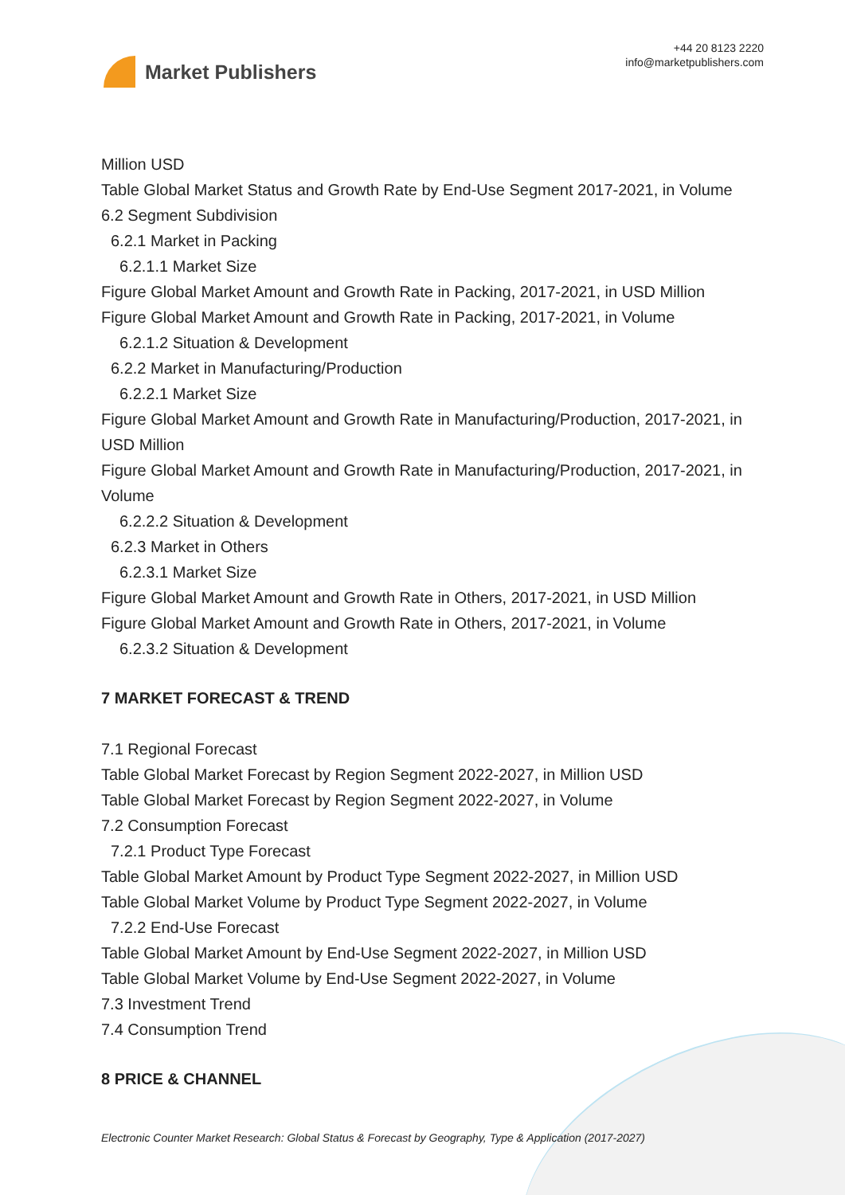Market Publishers
+44 20 8123 2220
info@marketpublishers.com
Million USD
Table Global Market Status and Growth Rate by End-Use Segment 2017-2021, in Volume
6.2 Segment Subdivision
6.2.1 Market in Packing
6.2.1.1 Market Size
Figure Global Market Amount and Growth Rate in Packing, 2017-2021, in USD Million
Figure Global Market Amount and Growth Rate in Packing, 2017-2021, in Volume
6.2.1.2 Situation & Development
6.2.2 Market in Manufacturing/Production
6.2.2.1 Market Size
Figure Global Market Amount and Growth Rate in Manufacturing/Production, 2017-2021, in USD Million
Figure Global Market Amount and Growth Rate in Manufacturing/Production, 2017-2021, in Volume
6.2.2.2 Situation & Development
6.2.3 Market in Others
6.2.3.1 Market Size
Figure Global Market Amount and Growth Rate in Others, 2017-2021, in USD Million
Figure Global Market Amount and Growth Rate in Others, 2017-2021, in Volume
6.2.3.2 Situation & Development
7 MARKET FORECAST & TREND
7.1 Regional Forecast
Table Global Market Forecast by Region Segment 2022-2027, in Million USD
Table Global Market Forecast by Region Segment 2022-2027, in Volume
7.2 Consumption Forecast
7.2.1 Product Type Forecast
Table Global Market Amount by Product Type Segment 2022-2027, in Million USD
Table Global Market Volume by Product Type Segment 2022-2027, in Volume
7.2.2 End-Use Forecast
Table Global Market Amount by End-Use Segment 2022-2027, in Million USD
Table Global Market Volume by End-Use Segment 2022-2027, in Volume
7.3 Investment Trend
7.4 Consumption Trend
8 PRICE & CHANNEL
Electronic Counter Market Research: Global Status & Forecast by Geography, Type & Application (2017-2027)